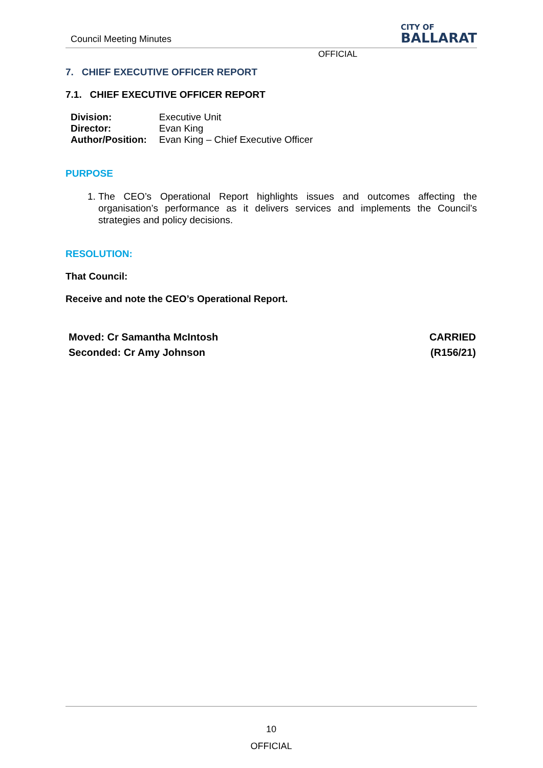Council Meeting Minutes
CITY OF
BALLARAT
OFFICIAL
7. CHIEF EXECUTIVE OFFICER REPORT
7.1. CHIEF EXECUTIVE OFFICER REPORT
| Division: | Executive Unit |
| Director: | Evan King |
| Author/Position: | Evan King – Chief Executive Officer |
PURPOSE
1. The CEO’s Operational Report highlights issues and outcomes affecting the organisation’s performance as it delivers services and implements the Council’s strategies and policy decisions.
RESOLUTION:
That Council:
Receive and note the CEO’s Operational Report.
Moved: Cr Samantha McIntosh
Seconded: Cr Amy Johnson
CARRIED
(R156/21)
10
OFFICIAL